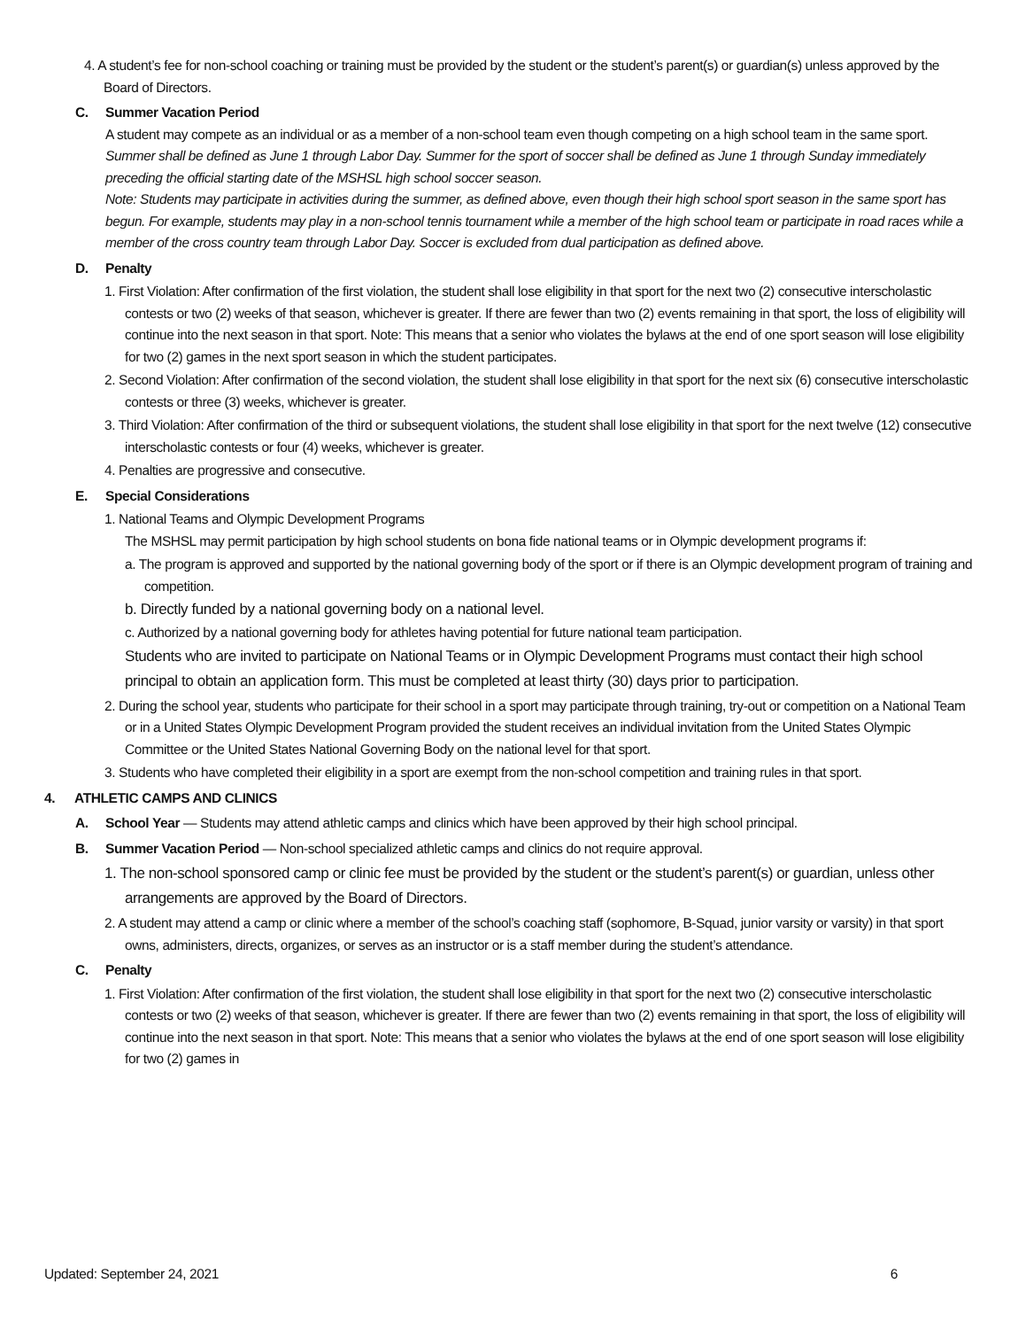4. A student’s fee for non-school coaching or training must be provided by the student or the student’s parent(s) or guardian(s) unless approved by the Board of Directors.
C. Summer Vacation Period
A student may compete as an individual or as a member of a non-school team even though competing on a high school team in the same sport. Summer shall be defined as June 1 through Labor Day. Summer for the sport of soccer shall be defined as June 1 through Sunday immediately preceding the official starting date of the MSHSL high school soccer season.
Note: Students may participate in activities during the summer, as defined above, even though their high school sport season in the same sport has begun. For example, students may play in a non-school tennis tournament while a member of the high school team or participate in road races while a member of the cross country team through Labor Day. Soccer is excluded from dual participation as defined above.
D. Penalty
1. First Violation: After confirmation of the first violation, the student shall lose eligibility in that sport for the next two (2) consecutive interscholastic contests or two (2) weeks of that season, whichever is greater. If there are fewer than two (2) events remaining in that sport, the loss of eligibility will continue into the next season in that sport. Note: This means that a senior who violates the bylaws at the end of one sport season will lose eligibility for two (2) games in the next sport season in which the student participates.
2. Second Violation: After confirmation of the second violation, the student shall lose eligibility in that sport for the next six (6) consecutive interscholastic contests or three (3) weeks, whichever is greater.
3. Third Violation: After confirmation of the third or subsequent violations, the student shall lose eligibility in that sport for the next twelve (12) consecutive interscholastic contests or four (4) weeks, whichever is greater.
4. Penalties are progressive and consecutive.
E. Special Considerations
1. National Teams and Olympic Development Programs
The MSHSL may permit participation by high school students on bona fide national teams or in Olympic development programs if:
a. The program is approved and supported by the national governing body of the sport or if there is an Olympic development program of training and competition.
b. Directly funded by a national governing body on a national level.
c. Authorized by a national governing body for athletes having potential for future national team participation.
Students who are invited to participate on National Teams or in Olympic Development Programs must contact their high school principal to obtain an application form. This must be completed at least thirty (30) days prior to participation.
2. During the school year, students who participate for their school in a sport may participate through training, try-out or competition on a National Team or in a United States Olympic Development Program provided the student receives an individual invitation from the United States Olympic Committee or the United States National Governing Body on the national level for that sport.
3. Students who have completed their eligibility in a sport are exempt from the non-school competition and training rules in that sport.
4. ATHLETIC CAMPS AND CLINICS
A. School Year — Students may attend athletic camps and clinics which have been approved by their high school principal.
B. Summer Vacation Period — Non-school specialized athletic camps and clinics do not require approval.
1. The non-school sponsored camp or clinic fee must be provided by the student or the student’s parent(s) or guardian, unless other arrangements are approved by the Board of Directors.
2. A student may attend a camp or clinic where a member of the school’s coaching staff (sophomore, B-Squad, junior varsity or varsity) in that sport owns, administers, directs, organizes, or serves as an instructor or is a staff member during the student’s attendance.
C. Penalty
1. First Violation: After confirmation of the first violation, the student shall lose eligibility in that sport for the next two (2) consecutive interscholastic contests or two (2) weeks of that season, whichever is greater. If there are fewer than two (2) events remaining in that sport, the loss of eligibility will continue into the next season in that sport. Note: This means that a senior who violates the bylaws at the end of one sport season will lose eligibility for two (2) games in
Updated: September 24, 2021 6